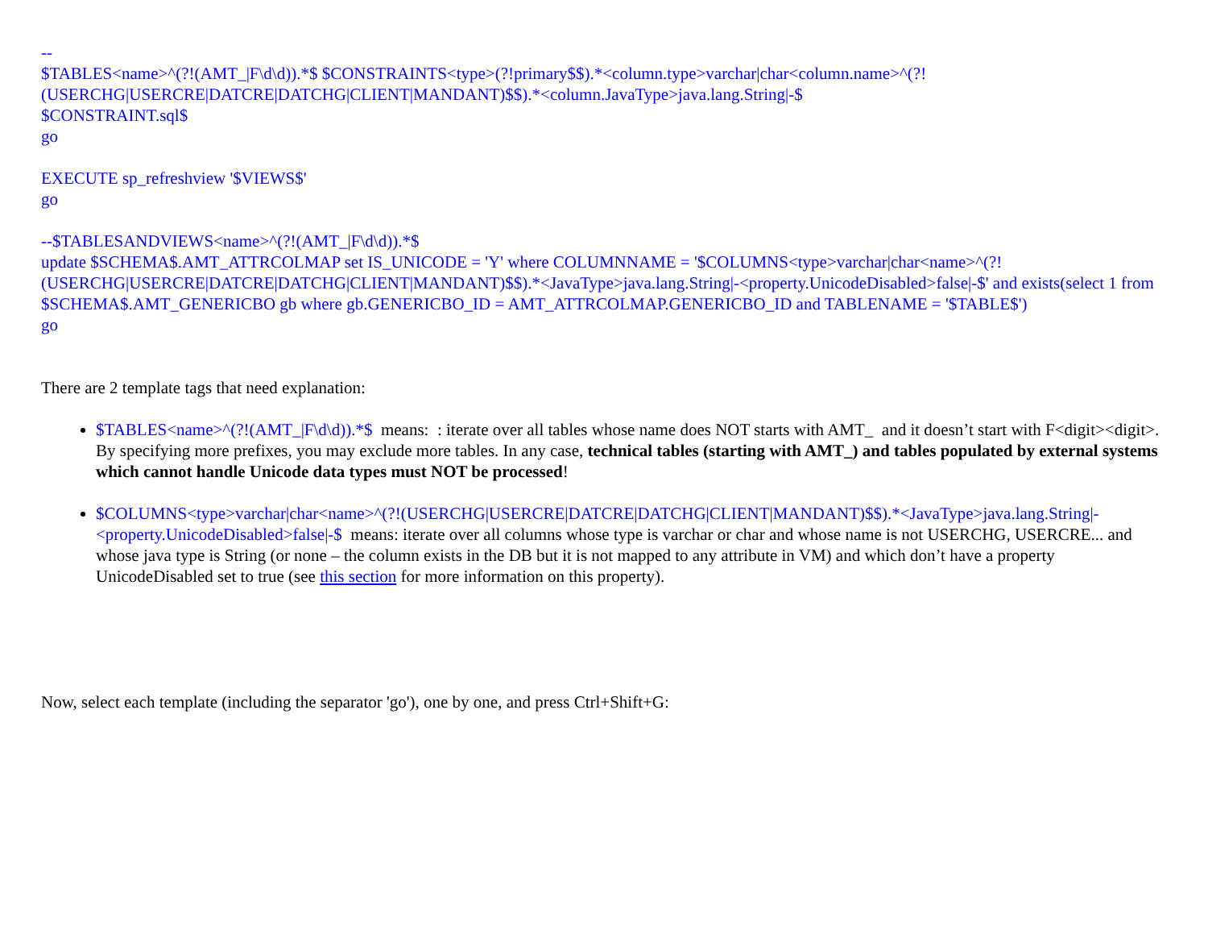--
$TABLES<name>^(?!(AMT_|F\d\d)).*$ $CONSTRAINTS<type>(?!primary$$).*<column.type>varchar|char<column.name>^(?!(USERCHG|USERCRE|DATCRE|DATCHG|CLIENT|MANDANT)$$).*<column.JavaType>java.lang.String|-$
$CONSTRAINT.sql$
go
EXECUTE sp_refreshview '$VIEWS$'
go
--$TABLESANDVIEWS<name>^(?!(AMT_|F\d\d)).*$
update $SCHEMA$.AMT_ATTRCOLMAP set IS_UNICODE = 'Y' where COLUMNNAME = '$COLUMNS<type>varchar|char<name>^(?!(USERCHG|USERCRE|DATCRE|DATCHG|CLIENT|MANDANT)$$).*<JavaType>java.lang.String|-<property.UnicodeDisabled>false|-$' and exists(select 1 from $SCHEMA$.AMT_GENERICBO gb where gb.GENERICBO_ID = AMT_ATTRCOLMAP.GENERICBO_ID and TABLENAME = '$TABLE$')
go
There are 2 template tags that need explanation:
$TABLES<name>^(?!(AMT_|F\d\d)).*$ means: : iterate over all tables whose name does NOT starts with AMT_ and it doesn’t start with F<digit><digit>. By specifying more prefixes, you may exclude more tables. In any case, technical tables (starting with AMT_) and tables populated by external systems which cannot handle Unicode data types must NOT be processed!
$COLUMNS<type>varchar|char<name>^(?!(USERCHG|USERCRE|DATCRE|DATCHG|CLIENT|MANDANT)$$).*<JavaType>java.lang.String|-<property.UnicodeDisabled>false|-$ means: iterate over all columns whose type is varchar or char and whose name is not USERCHG, USERCRE... and whose java type is String (or none – the column exists in the DB but it is not mapped to any attribute in VM) and which don’t have a property UnicodeDisabled set to true (see this section for more information on this property).
Now, select each template (including the separator 'go'), one by one, and press Ctrl+Shift+G: